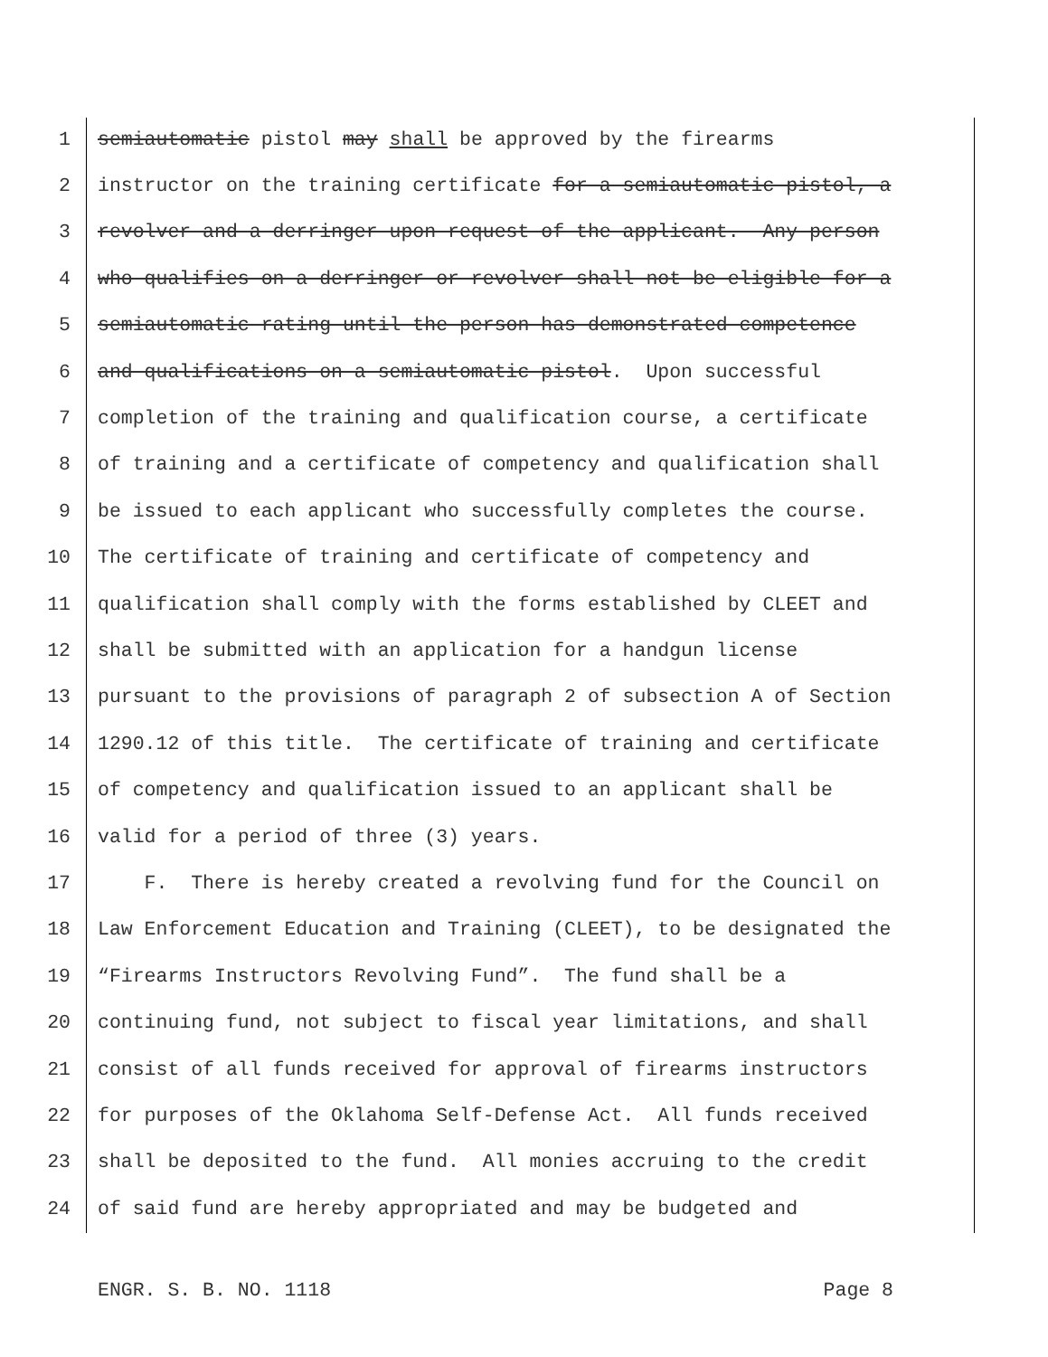1 semiautomatic pistol may shall be approved by the firearms
2 instructor on the training certificate for a semiautomatic pistol, a
3 revolver and a derringer upon request of the applicant. Any person
4 who qualifies on a derringer or revolver shall not be eligible for a
5 semiautomatic rating until the person has demonstrated competence
6 and qualifications on a semiautomatic pistol. Upon successful
7 completion of the training and qualification course, a certificate
8 of training and a certificate of competency and qualification shall
9 be issued to each applicant who successfully completes the course.
10 The certificate of training and certificate of competency and
11 qualification shall comply with the forms established by CLEET and
12 shall be submitted with an application for a handgun license
13 pursuant to the provisions of paragraph 2 of subsection A of Section
14 1290.12 of this title. The certificate of training and certificate
15 of competency and qualification issued to an applicant shall be
16 valid for a period of three (3) years.
17 F. There is hereby created a revolving fund for the Council on
18 Law Enforcement Education and Training (CLEET), to be designated the
19 “Firearms Instructors Revolving Fund”. The fund shall be a
20 continuing fund, not subject to fiscal year limitations, and shall
21 consist of all funds received for approval of firearms instructors
22 for purposes of the Oklahoma Self-Defense Act. All funds received
23 shall be deposited to the fund. All monies accruing to the credit
24 of said fund are hereby appropriated and may be budgeted and
ENGR. S. B. NO. 1118 Page 8